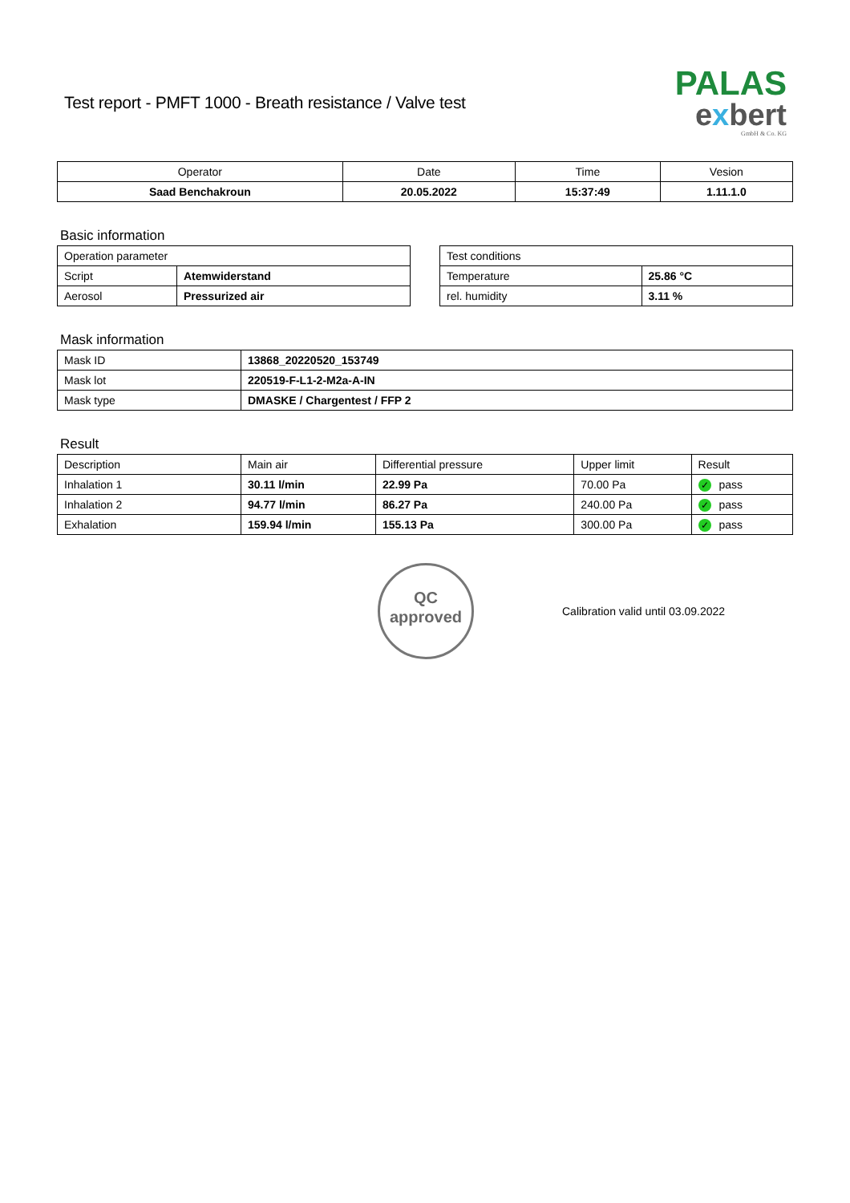Test report - PMFT 1000 - Breath resistance / Valve test
PALAS
exbert
GmbH & Co. KG
| Operator | Date | Time | Vesion |
| Saad Benchakroun | 20.05.2022 | 15:37:49 | 1.11.1.0 |
Basic information
| Operation parameter | |
| Script | Atemwiderstand |
| Aerosol | Pressurized air |
| Test conditions | |
| Temperature | 25.86 °C |
| rel. humidity | 3.11 % |
Mask information
| Mask ID | 13868_20220520_153749 |
| Mask lot | 220519-F-L1-2-M2a-A-IN |
| Mask type | DMASKE / Chargentest / FFP 2 |
Result
| Description | Main air | Differential pressure | Upper limit | Result |
| Inhalation 1 | 30.11 l/min | 22.99 Pa | 70.00 Pa | ✓ pass |
| Inhalation 2 | 94.77 l/min | 86.27 Pa | 240.00 Pa | ✓ pass |
| Exhalation | 159.94 l/min | 155.13 Pa | 300.00 Pa | ✓ pass |
QC
approved
Calibration valid until 03.09.2022